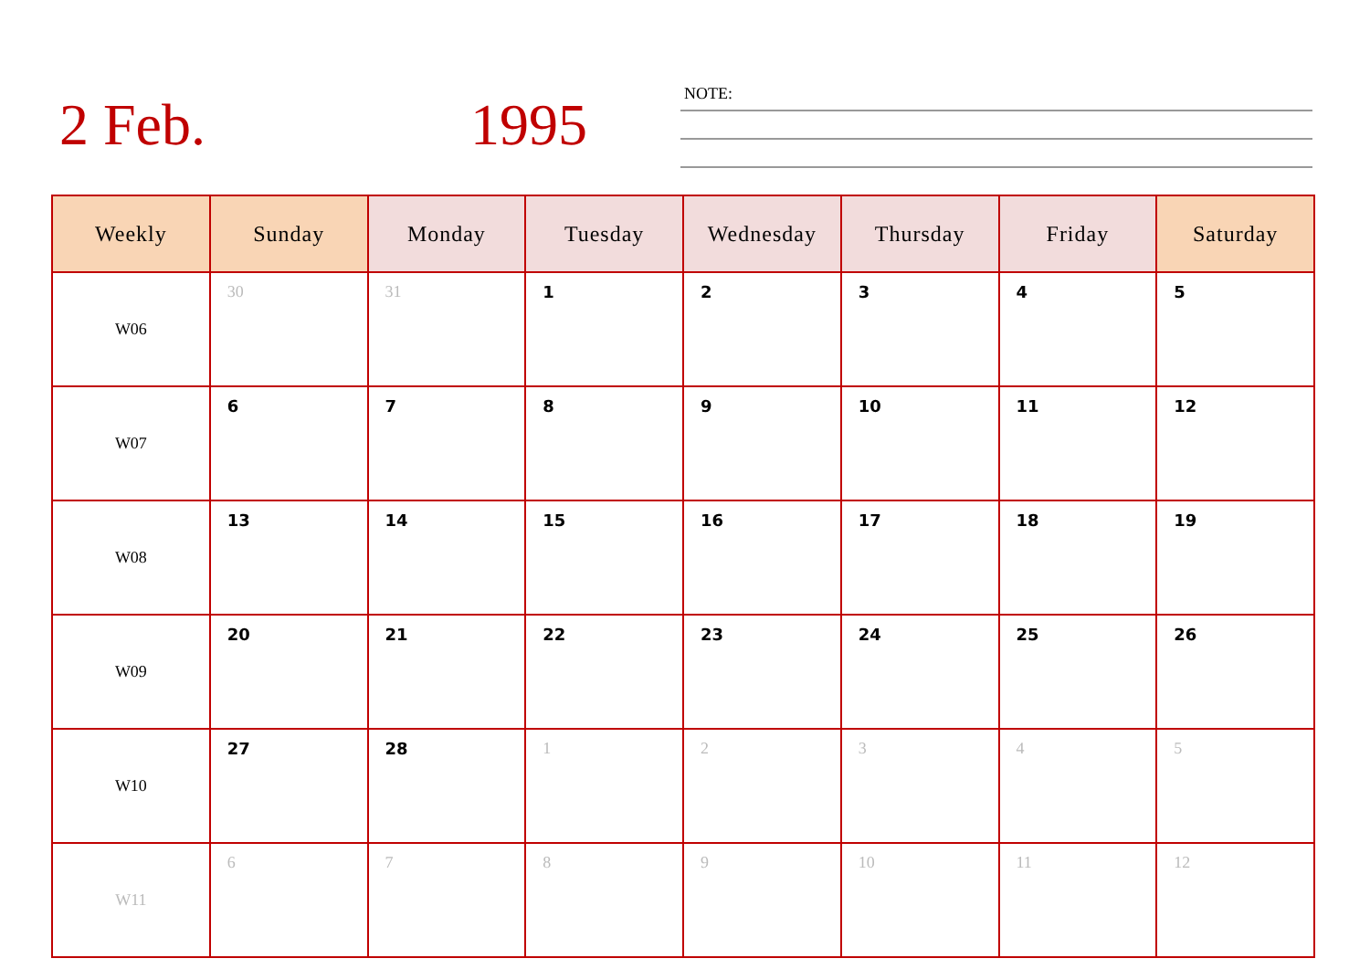2 Feb. 1995
NOTE:
| Weekly | Sunday | Monday | Tuesday | Wednesday | Thursday | Friday | Saturday |
| --- | --- | --- | --- | --- | --- | --- | --- |
| W06 | 30 | 31 | 1 | 2 | 3 | 4 | 5 |
| W07 | 6 | 7 | 8 | 9 | 10 | 11 | 12 |
| W08 | 13 | 14 | 15 | 16 | 17 | 18 | 19 |
| W09 | 20 | 21 | 22 | 23 | 24 | 25 | 26 |
| W10 | 27 | 28 | 1 | 2 | 3 | 4 | 5 |
| W11 | 6 | 7 | 8 | 9 | 10 | 11 | 12 |